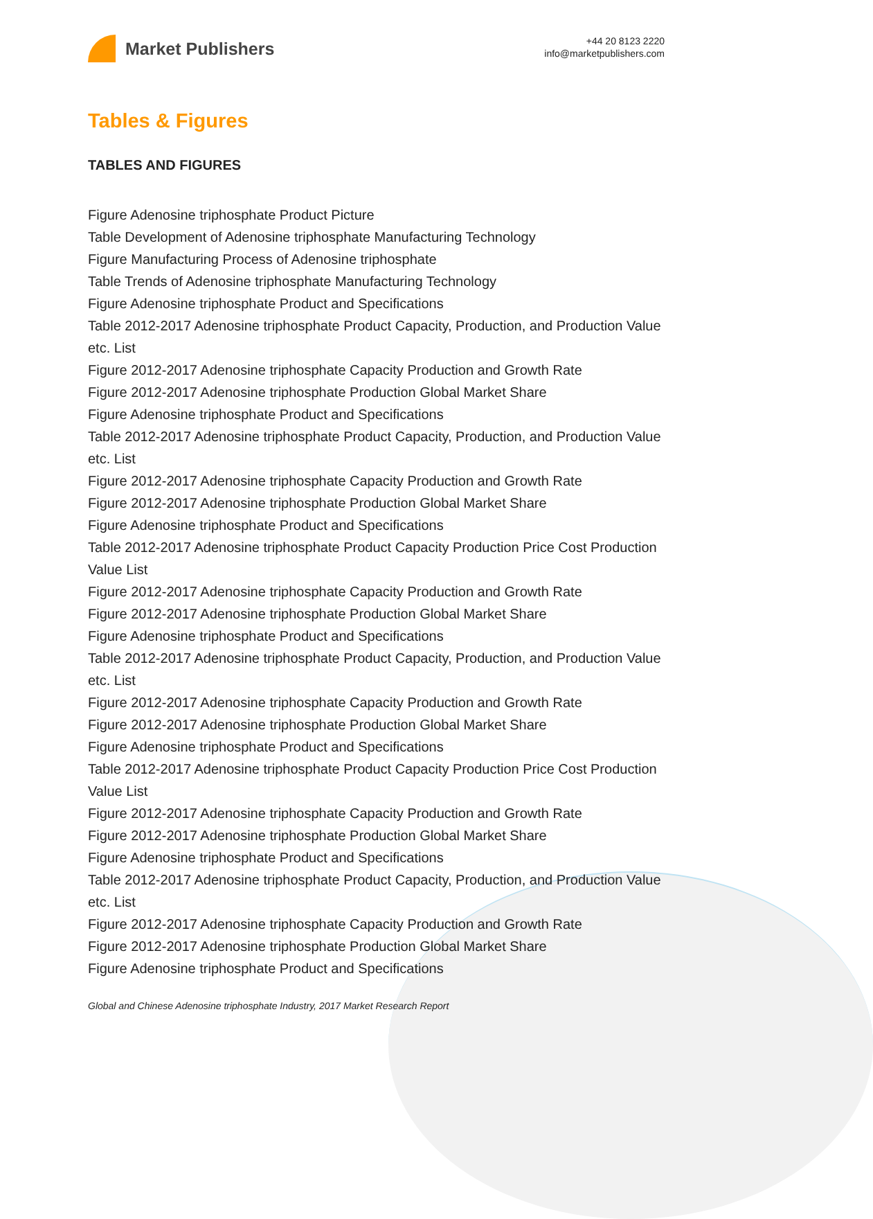Market Publishers
+44 20 8123 2220
info@marketpublishers.com
Tables & Figures
TABLES AND FIGURES
Figure Adenosine triphosphate Product Picture
Table Development of Adenosine triphosphate Manufacturing Technology
Figure Manufacturing Process of Adenosine triphosphate
Table Trends of Adenosine triphosphate Manufacturing Technology
Figure Adenosine triphosphate Product and Specifications
Table 2012-2017 Adenosine triphosphate Product Capacity, Production, and Production Value etc. List
Figure 2012-2017 Adenosine triphosphate Capacity Production and Growth Rate
Figure 2012-2017 Adenosine triphosphate Production Global Market Share
Figure Adenosine triphosphate Product and Specifications
Table 2012-2017 Adenosine triphosphate Product Capacity, Production, and Production Value etc. List
Figure 2012-2017 Adenosine triphosphate Capacity Production and Growth Rate
Figure 2012-2017 Adenosine triphosphate Production Global Market Share
Figure Adenosine triphosphate Product and Specifications
Table 2012-2017 Adenosine triphosphate Product Capacity Production Price Cost Production Value List
Figure 2012-2017 Adenosine triphosphate Capacity Production and Growth Rate
Figure 2012-2017 Adenosine triphosphate Production Global Market Share
Figure Adenosine triphosphate Product and Specifications
Table 2012-2017 Adenosine triphosphate Product Capacity, Production, and Production Value etc. List
Figure 2012-2017 Adenosine triphosphate Capacity Production and Growth Rate
Figure 2012-2017 Adenosine triphosphate Production Global Market Share
Figure Adenosine triphosphate Product and Specifications
Table 2012-2017 Adenosine triphosphate Product Capacity Production Price Cost Production Value List
Figure 2012-2017 Adenosine triphosphate Capacity Production and Growth Rate
Figure 2012-2017 Adenosine triphosphate Production Global Market Share
Figure Adenosine triphosphate Product and Specifications
Table 2012-2017 Adenosine triphosphate Product Capacity, Production, and Production Value etc. List
Figure 2012-2017 Adenosine triphosphate Capacity Production and Growth Rate
Figure 2012-2017 Adenosine triphosphate Production Global Market Share
Figure Adenosine triphosphate Product and Specifications
Global and Chinese Adenosine triphosphate Industry, 2017 Market Research Report